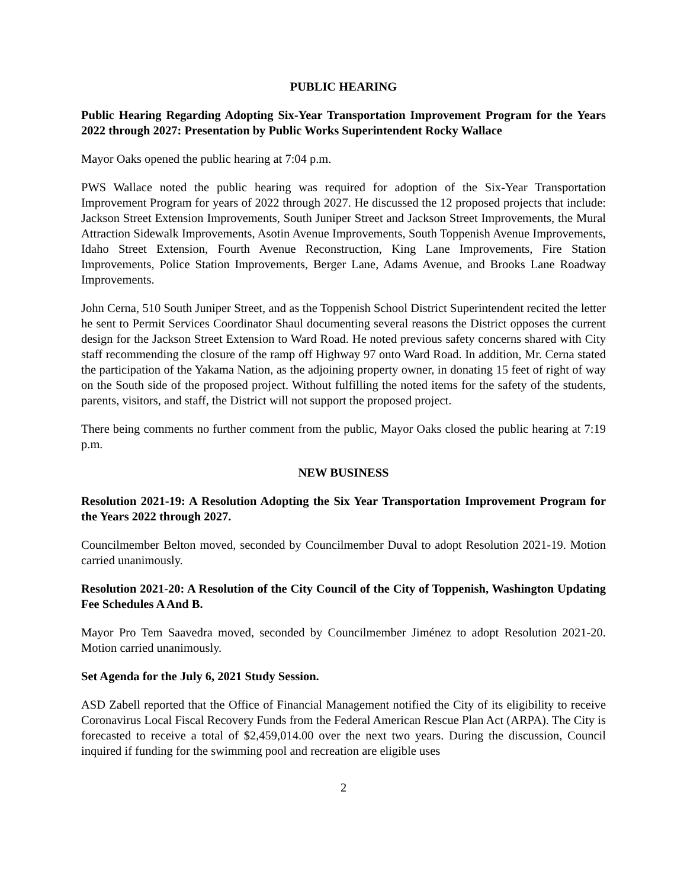PUBLIC HEARING
Public Hearing Regarding Adopting Six-Year Transportation Improvement Program for the Years 2022 through 2027: Presentation by Public Works Superintendent Rocky Wallace
Mayor Oaks opened the public hearing at 7:04 p.m.
PWS Wallace noted the public hearing was required for adoption of the Six-Year Transportation Improvement Program for years of 2022 through 2027. He discussed the 12 proposed projects that include: Jackson Street Extension Improvements, South Juniper Street and Jackson Street Improvements, the Mural Attraction Sidewalk Improvements, Asotin Avenue Improvements, South Toppenish Avenue Improvements, Idaho Street Extension, Fourth Avenue Reconstruction, King Lane Improvements, Fire Station Improvements, Police Station Improvements, Berger Lane, Adams Avenue, and Brooks Lane Roadway Improvements.
John Cerna, 510 South Juniper Street, and as the Toppenish School District Superintendent recited the letter he sent to Permit Services Coordinator Shaul documenting several reasons the District opposes the current design for the Jackson Street Extension to Ward Road. He noted previous safety concerns shared with City staff recommending the closure of the ramp off Highway 97 onto Ward Road. In addition, Mr. Cerna stated the participation of the Yakama Nation, as the adjoining property owner, in donating 15 feet of right of way on the South side of the proposed project. Without fulfilling the noted items for the safety of the students, parents, visitors, and staff, the District will not support the proposed project.
There being comments no further comment from the public, Mayor Oaks closed the public hearing at 7:19 p.m.
NEW BUSINESS
Resolution 2021-19: A Resolution Adopting the Six Year Transportation Improvement Program for the Years 2022 through 2027.
Councilmember Belton moved, seconded by Councilmember Duval to adopt Resolution 2021-19. Motion carried unanimously.
Resolution 2021-20: A Resolution of the City Council of the City of Toppenish, Washington Updating Fee Schedules A And B.
Mayor Pro Tem Saavedra moved, seconded by Councilmember Jiménez to adopt Resolution 2021-20. Motion carried unanimously.
Set Agenda for the July 6, 2021 Study Session.
ASD Zabell reported that the Office of Financial Management notified the City of its eligibility to receive Coronavirus Local Fiscal Recovery Funds from the Federal American Rescue Plan Act (ARPA). The City is forecasted to receive a total of $2,459,014.00 over the next two years. During the discussion, Council inquired if funding for the swimming pool and recreation are eligible uses
2